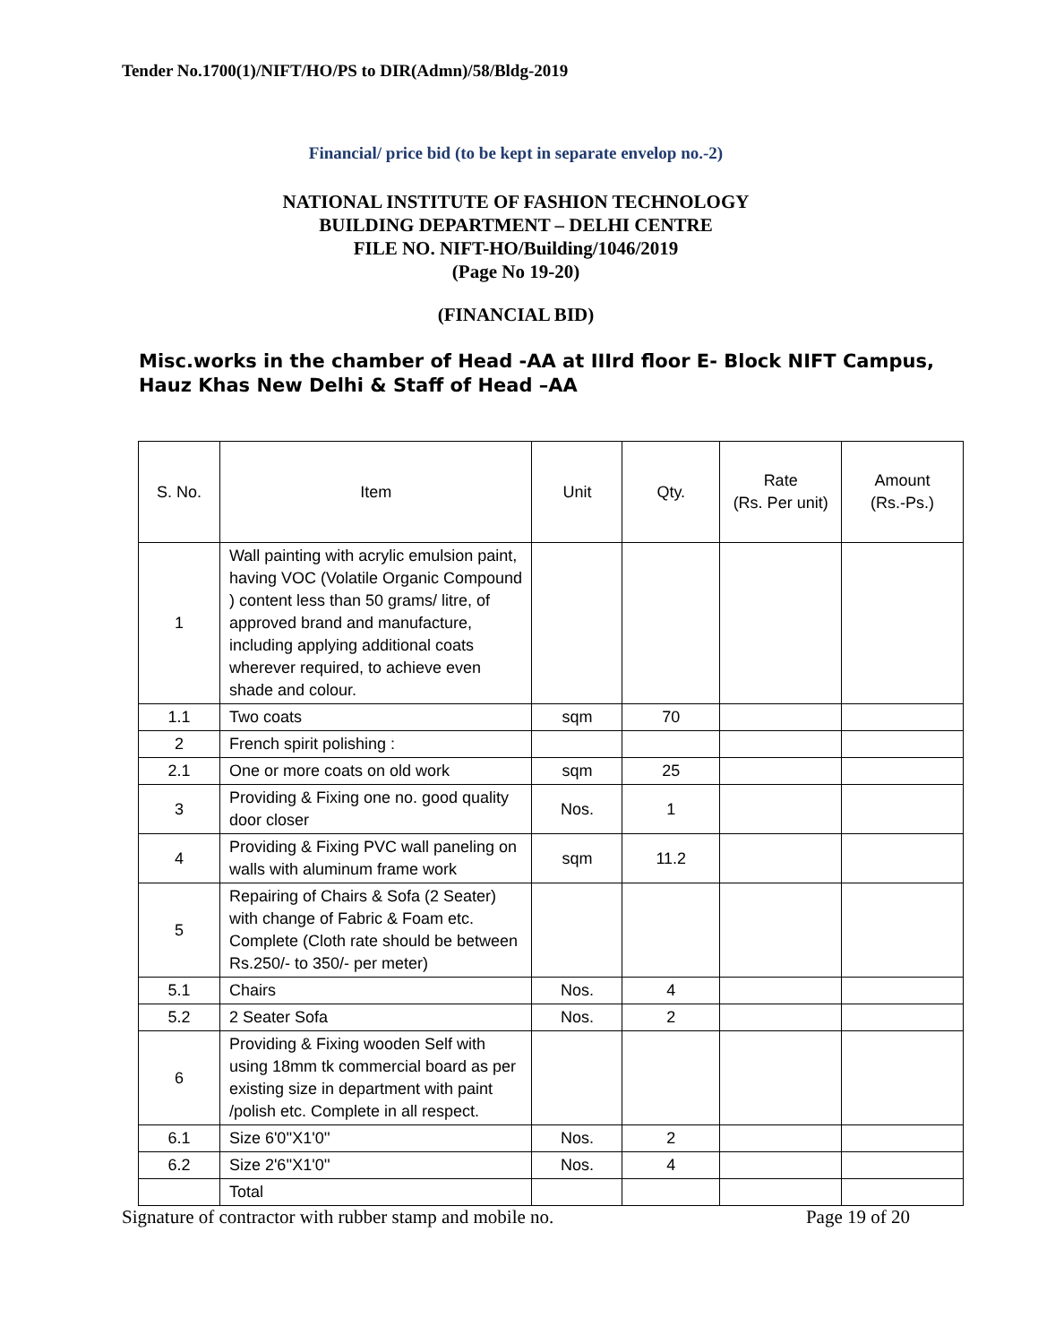Tender No.1700(1)/NIFT/HO/PS to DIR(Admn)/58/Bldg-2019
Financial/ price bid (to be kept in separate envelop no.-2)
NATIONAL INSTITUTE OF FASHION TECHNOLOGY
BUILDING DEPARTMENT – DELHI CENTRE
FILE NO. NIFT-HO/Building/1046/2019
(Page No 19-20)
(FINANCIAL BID)
Misc.works in the chamber of Head -AA at IIIrd floor E- Block NIFT Campus, Hauz Khas New Delhi & Staff of Head –AA
| S. No. | Item | Unit | Qty. | Rate (Rs. Per unit) | Amount (Rs.-Ps.) |
| --- | --- | --- | --- | --- | --- |
| 1 | Wall painting with acrylic emulsion paint, having VOC (Volatile Organic Compound ) content less than 50 grams/ litre, of approved brand and manufacture, including applying additional coats wherever required, to achieve even shade and colour. | | | | |
| 1.1 | Two coats | sqm | 70 | | |
| 2 | French spirit polishing : | | | | |
| 2.1 | One or more coats on old work | sqm | 25 | | |
| 3 | Providing & Fixing one no. good quality door closer | Nos. | 1 | | |
| 4 | Providing & Fixing PVC wall paneling on walls with aluminum frame work | sqm | 11.2 | | |
| 5 | Repairing of Chairs & Sofa (2 Seater) with change of Fabric & Foam etc. Complete (Cloth rate should be between Rs.250/- to 350/- per meter) | | | | |
| 5.1 | Chairs | Nos. | 4 | | |
| 5.2 | 2 Seater Sofa | Nos. | 2 | | |
| 6 | Providing & Fixing wooden Self with using 18mm tk commercial board as per existing size in department with paint /polish etc. Complete in all respect. | | | | |
| 6.1 | Size 6'0''X1'0'' | Nos. | 2 | | |
| 6.2 | Size 2'6''X1'0'' | Nos. | 4 | | |
| | Total | | | | |
Signature of contractor with rubber stamp and mobile no. Page 19 of 20